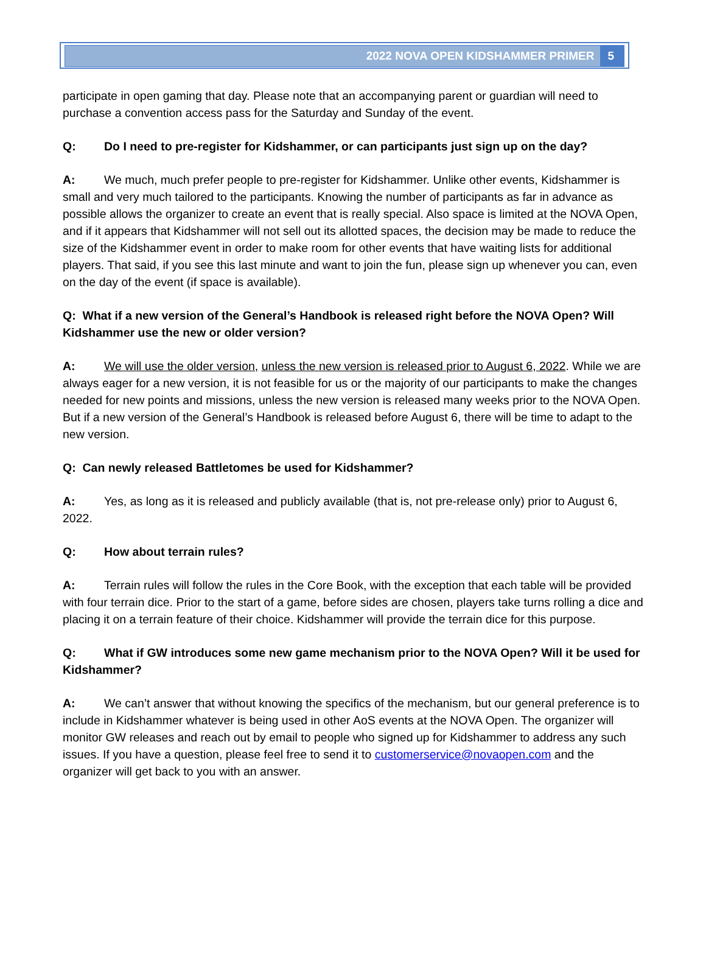2022 NOVA OPEN KIDSHAMMER PRIMER 5
participate in open gaming that day. Please note that an accompanying parent or guardian will need to purchase a convention access pass for the Saturday and Sunday of the event.
Q: Do I need to pre-register for Kidshammer, or can participants just sign up on the day?
A: We much, much prefer people to pre-register for Kidshammer. Unlike other events, Kidshammer is small and very much tailored to the participants. Knowing the number of participants as far in advance as possible allows the organizer to create an event that is really special. Also space is limited at the NOVA Open, and if it appears that Kidshammer will not sell out its allotted spaces, the decision may be made to reduce the size of the Kidshammer event in order to make room for other events that have waiting lists for additional players. That said, if you see this last minute and want to join the fun, please sign up whenever you can, even on the day of the event (if space is available).
Q: What if a new version of the General’s Handbook is released right before the NOVA Open? Will Kidshammer use the new or older version?
A: We will use the older version, unless the new version is released prior to August 6, 2022. While we are always eager for a new version, it is not feasible for us or the majority of our participants to make the changes needed for new points and missions, unless the new version is released many weeks prior to the NOVA Open. But if a new version of the General’s Handbook is released before August 6, there will be time to adapt to the new version.
Q: Can newly released Battletomes be used for Kidshammer?
A: Yes, as long as it is released and publicly available (that is, not pre-release only) prior to August 6, 2022.
Q: How about terrain rules?
A: Terrain rules will follow the rules in the Core Book, with the exception that each table will be provided with four terrain dice. Prior to the start of a game, before sides are chosen, players take turns rolling a dice and placing it on a terrain feature of their choice. Kidshammer will provide the terrain dice for this purpose.
Q: What if GW introduces some new game mechanism prior to the NOVA Open? Will it be used for Kidshammer?
A: We can’t answer that without knowing the specifics of the mechanism, but our general preference is to include in Kidshammer whatever is being used in other AoS events at the NOVA Open. The organizer will monitor GW releases and reach out by email to people who signed up for Kidshammer to address any such issues. If you have a question, please feel free to send it to customerservice@novaopen.com and the organizer will get back to you with an answer.